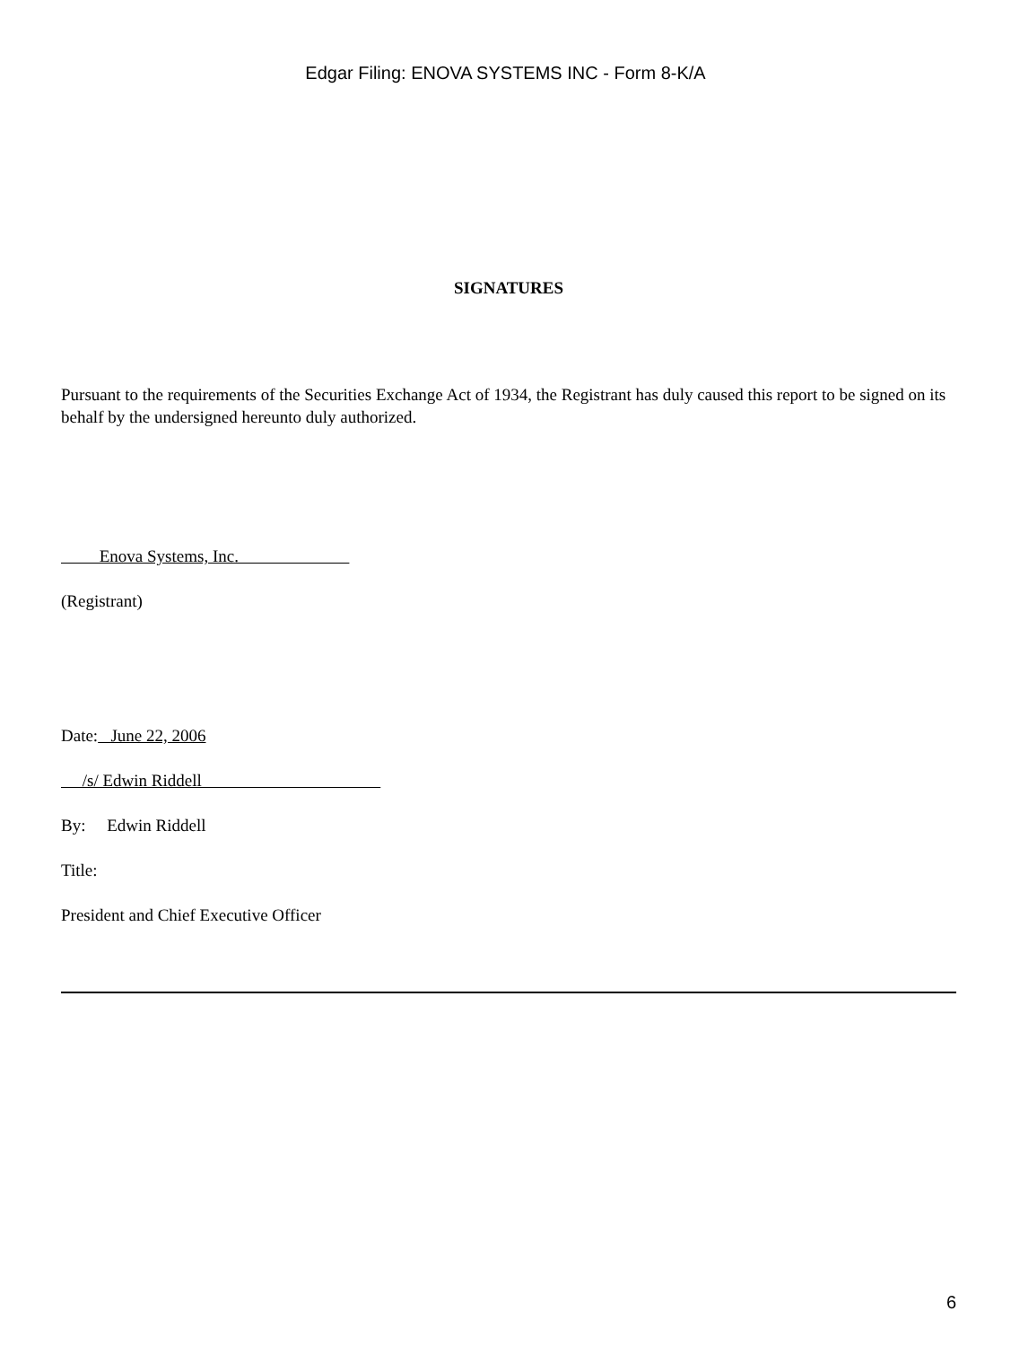Edgar Filing: ENOVA SYSTEMS INC - Form 8-K/A
SIGNATURES
Pursuant to the requirements of the Securities Exchange Act of 1934, the Registrant has duly caused this report to be signed on its behalf by the undersigned hereunto duly authorized.
Enova Systems, Inc.
(Registrant)
Date: June 22, 2006
/s/ Edwin Riddell
By: Edwin Riddell
Title:
President and Chief Executive Officer
6